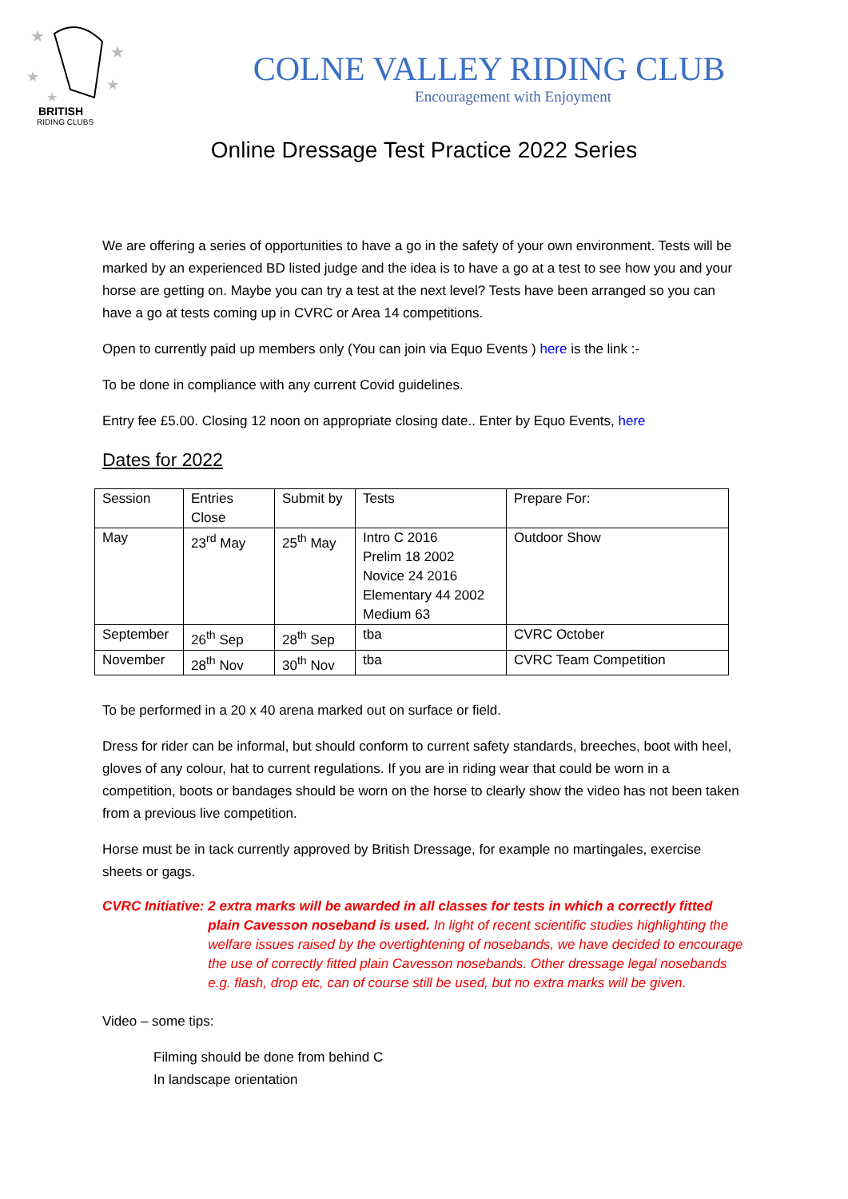★
★
★
★
★
BRITISH
RIDING CLUBS
COLNE VALLEY RIDING CLUB
Encouragement with Enjoyment
Online Dressage Test Practice 2022 Series
We are offering a series of opportunities to have a go in the safety of your own environment. Tests will be marked by an experienced BD listed judge and the idea is to have a go at a test to see how you and your horse are getting on. Maybe you can try a test at the next level? Tests have been arranged so you can have a go at tests coming up in CVRC or Area 14 competitions.
Open to currently paid up members only (You can join via Equo Events ) here is the link :-
To be done in compliance with any current Covid guidelines.
Entry fee £5.00. Closing 12 noon on appropriate closing date.. Enter by Equo Events, here
Dates for 2022
| Session | Entries Close | Submit by | Tests | Prepare For: |
| May | 23<sup>rd</sup> May | 25<sup>th</sup> May | Intro C 2016 Prelim 18 2002 Novice 24 2016 Elementary 44 2002 Medium 63 | Outdoor Show |
| September | 26<sup>th</sup> Sep | 28<sup>th</sup> Sep | tba | CVRC October |
| November | 28<sup>th</sup> Nov | 30<sup>th</sup> Nov | tba | CVRC Team Competition |
To be performed in a 20 x 40 arena marked out on surface or field.
Dress for rider can be informal, but should conform to current safety standards, breeches, boot with heel, gloves of any colour, hat to current regulations. If you are in riding wear that could be worn in a competition, boots or bandages should be worn on the horse to clearly show the video has not been taken from a previous live competition.
Horse must be in tack currently approved by British Dressage, for example no martingales, exercise sheets or gags.
CVRC Initiative: 2 extra marks will be awarded in all classes for tests in which a correctly fitted plain Cavesson noseband is used. In light of recent scientific studies highlighting the welfare issues raised by the overtightening of nosebands, we have decided to encourage the use of correctly fitted plain Cavesson nosebands. Other dressage legal nosebands e.g. flash, drop etc, can of course still be used, but no extra marks will be given.
Video – some tips:
Filming should be done from behind C
In landscape orientation